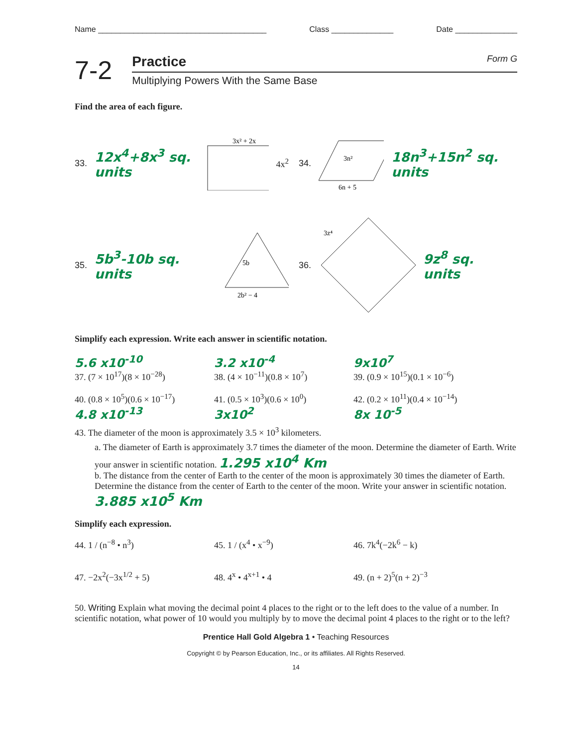Name ______________________________________ Class ______________ Date ______________
7-2
Practice Form G
Multiplying Powers With the Same Base
Find the area of each figure.
33. 12x<sup>4</sup>+8x<sup>3</sup> sq. units
3x² + 2x
4x<sup>2</sup>
34.
3n²
6n + 5
18n<sup>3</sup>+15n<sup>2</sup> sq. units
35. 5b<sup>3</sup>-10b sq. units
5b
2b² − 4
36.
3z⁴
9z<sup>8</sup> sq. units
Simplify each expression. Write each answer in scientific notation.
5.6 x10<sup>-10</sup> 3.2 x10<sup>-4</sup> 9x10<sup>7</sup>
37. (7 × 10<sup>17</sup>)(8 × 10<sup>−28</sup>) 38. (4 × 10<sup>−11</sup>)(0.8 × 10<sup>7</sup>)
39. (0.9 × 10<sup>15</sup>)(0.1 × 10<sup>−6</sup>)
40. (0.8 × 10<sup>5</sup>)(0.6 × 10<sup>−17</sup>)
41. (0.5 × 10<sup>3</sup>)(0.6 × 10<sup>0</sup>)
42. (0.2 × 10<sup>11</sup>)(0.4 × 10<sup>−14</sup>)
4.8 x10<sup>-13</sup> 3x10<sup>2</sup> 8x 10<sup>-5</sup>
43. The diameter of the moon is approximately 3.5 × 10<sup>3</sup> kilometers.
a. The diameter of Earth is approximately 3.7 times the diameter of the moon. Determine the diameter of Earth. Write your answer in scientific notation. 1.295 x10<sup>4</sup> Km
b. The distance from the center of Earth to the center of the moon is approximately 30 times the diameter of Earth. Determine the distance from the center of Earth to the center of the moon. Write your answer in scientific notation. 3.885 x10<sup>5</sup> Km
Simplify each expression.
44. 1 / (n<sup>−8</sup> • n<sup>3</sup>) 45. 1 / (x<sup>4</sup> • x<sup>−9</sup>) 46. 7k<sup>4</sup>(−2k<sup>6</sup> − k)
47. −2x<sup>2</sup>(−3x<sup>1/2</sup> + 5) 48. 4<sup>x</sup> • 4<sup>x+1</sup> • 4 49. (n + 2)<sup>5</sup>(n + 2)<sup>−3</sup>
50. Writing Explain what moving the decimal point 4 places to the right or to the left does to the value of a number. In scientific notation, what power of 10 would you multiply by to move the decimal point 4 places to the right or to the left?
Prentice Hall Gold Algebra 1 • Teaching Resources
Copyright © by Pearson Education, Inc., or its affiliates. All Rights Reserved.
14